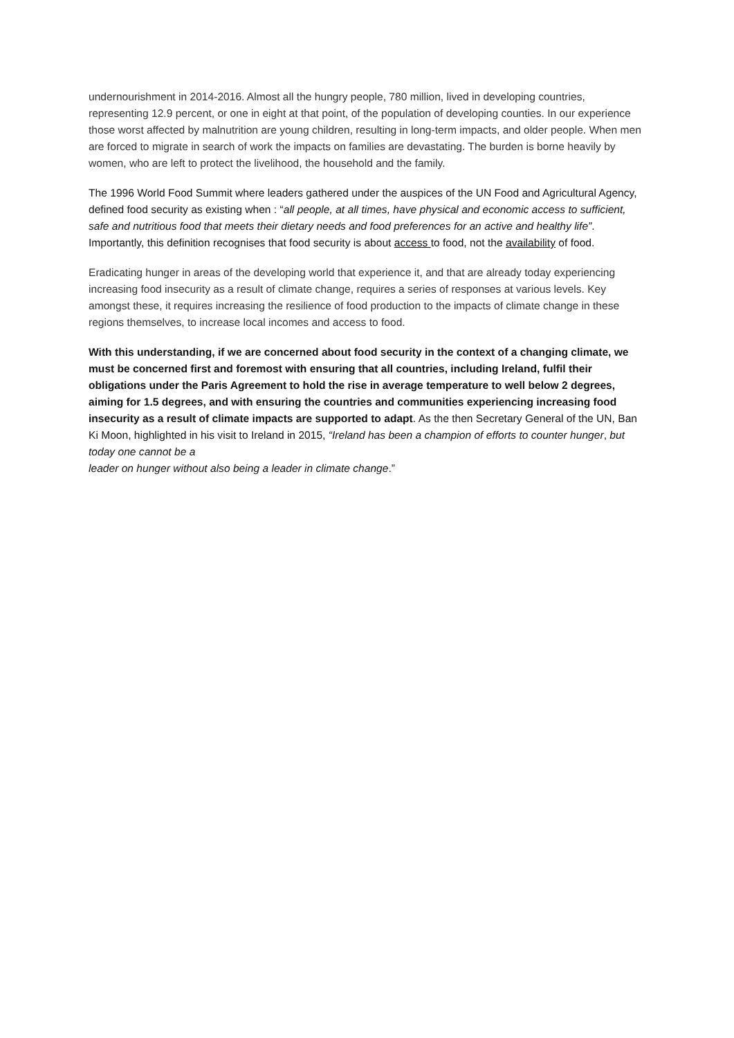undernourishment in 2014-2016. Almost all the hungry people, 780 million, lived in developing countries, representing 12.9 percent, or one in eight at that point, of the population of developing counties. In our experience those worst affected by malnutrition are young children, resulting in long-term impacts, and older people. When men are forced to migrate in search of work the impacts on families are devastating. The burden is borne heavily by women, who are left to protect the livelihood, the household and the family.
The 1996 World Food Summit where leaders gathered under the auspices of the UN Food and Agricultural Agency, defined food security as existing when : “all people, at all times, have physical and economic access to sufficient, safe and nutritious food that meets their dietary needs and food preferences for an active and healthy life”. Importantly, this definition recognises that food security is about access to food, not the availability of food.
Eradicating hunger in areas of the developing world that experience it, and that are already today experiencing increasing food insecurity as a result of climate change, requires a series of responses at various levels. Key amongst these, it requires increasing the resilience of food production to the impacts of climate change in these regions themselves, to increase local incomes and access to food.
With this understanding, if we are concerned about food security in the context of a changing climate, we must be concerned first and foremost with ensuring that all countries, including Ireland, fulfil their obligations under the Paris Agreement to hold the rise in average temperature to well below 2 degrees, aiming for 1.5 degrees, and with ensuring the countries and communities experiencing increasing food insecurity as a result of climate impacts are supported to adapt. As the then Secretary General of the UN, Ban Ki Moon, highlighted in his visit to Ireland in 2015, “Ireland has been a champion of efforts to counter hunger, but today one cannot be a
leader on hunger without also being a leader in climate change.”